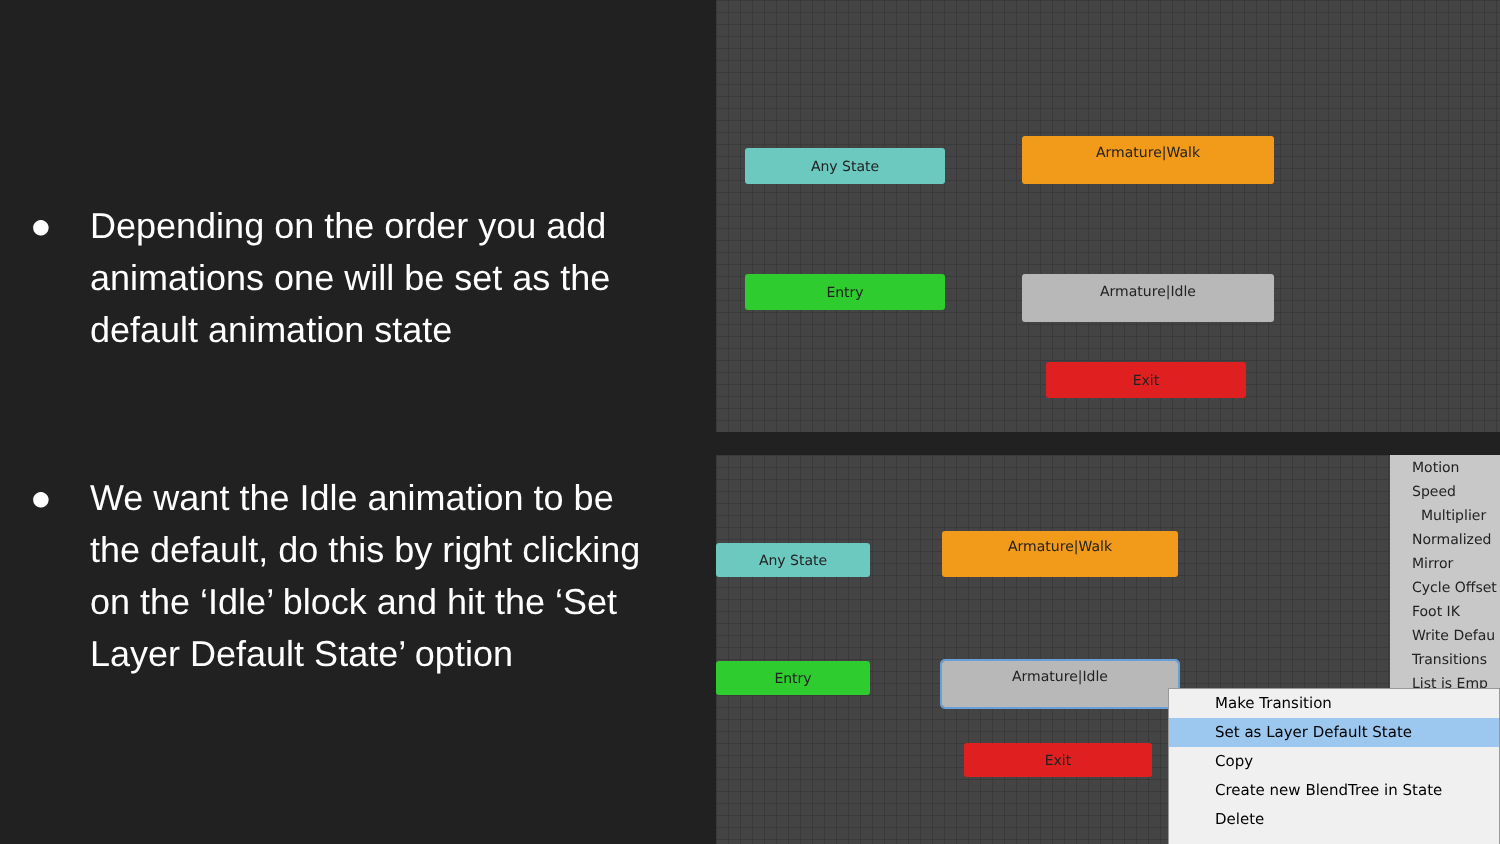● Depending on the order you add animations one will be set as the default animation state
● We want the Idle animation to be the default, do this by right clicking on the ‘Idle’ block and hit the ‘Set Layer Default State’ option
Any State
Armature|Walk
Entry Armature|Idle
Exit
Any State
Armature|Walk
Entry Armature|Idle
Exit
Motion
Speed
Multiplier
Normalized
Mirror
Cycle Offset
Foot IK
Write Defau
Transitions
List is Emp
Make Transition
Set as Layer Default State
Copy
Create new BlendTree in State
Delete